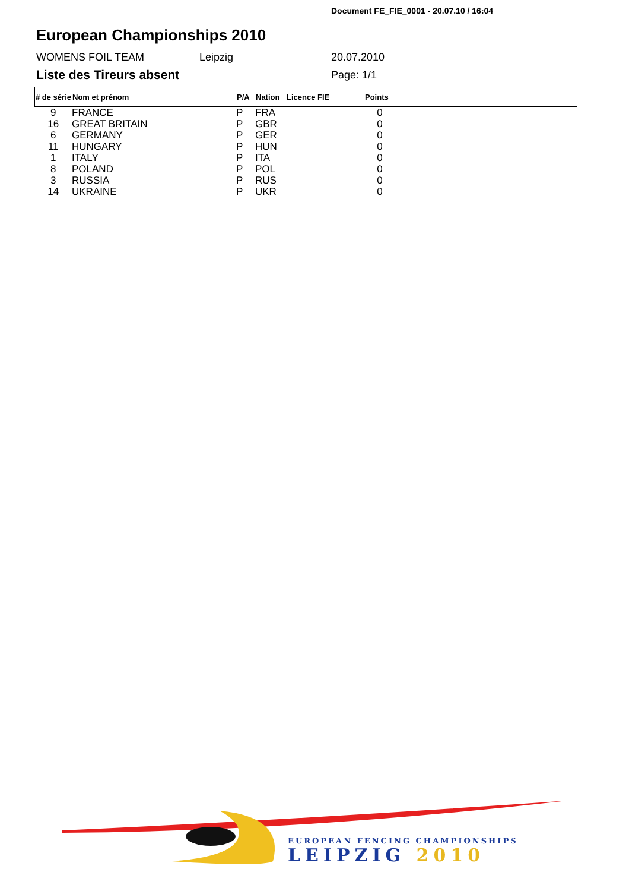Document FE_FIE_0001 - 20.07.10 / 16:04
European Championships 2010
WOMENS FOIL TEAM Leipzig 20.07.2010
Liste des Tireurs absent Page: 1/1
| # de série | Nom et prénom | P/A | Nation | Licence FIE | Points | |
| --- | --- | --- | --- | --- | --- | --- |
| 9 | FRANCE | P | FRA | | 0 | |
| 16 | GREAT BRITAIN | P | GBR | | 0 | |
| 6 | GERMANY | P | GER | | 0 | |
| 11 | HUNGARY | P | HUN | | 0 | |
| 1 | ITALY | P | ITA | | 0 | |
| 8 | POLAND | P | POL | | 0 | |
| 3 | RUSSIA | P | RUS | | 0 | |
| 14 | UKRAINE | P | UKR | | 0 | |
EUROPEAN FENCING CHAMPIONSHIPS
LEIPZIG 2010